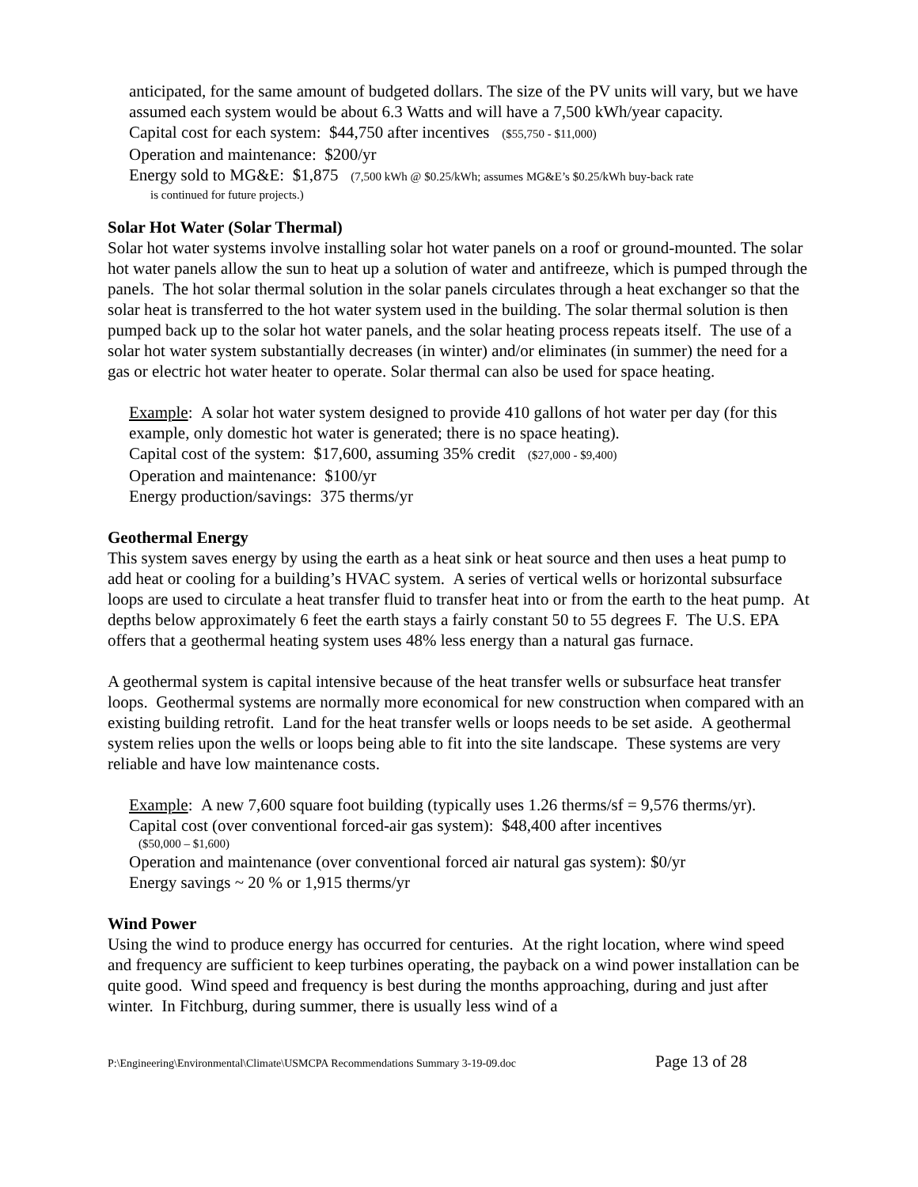anticipated, for the same amount of budgeted dollars. The size of the PV units will vary, but we have assumed each system would be about 6.3 Watts and will have a 7,500 kWh/year capacity.
Capital cost for each system: $44,750 after incentives ($55,750 - $11,000)
Operation and maintenance: $200/yr
Energy sold to MG&E: $1,875 (7,500 kWh @ $0.25/kWh; assumes MG&E’s $0.25/kWh buy-back rate
is continued for future projects.)
Solar Hot Water (Solar Thermal)
Solar hot water systems involve installing solar hot water panels on a roof or ground-mounted. The solar hot water panels allow the sun to heat up a solution of water and antifreeze, which is pumped through the panels. The hot solar thermal solution in the solar panels circulates through a heat exchanger so that the solar heat is transferred to the hot water system used in the building. The solar thermal solution is then pumped back up to the solar hot water panels, and the solar heating process repeats itself. The use of a solar hot water system substantially decreases (in winter) and/or eliminates (in summer) the need for a gas or electric hot water heater to operate. Solar thermal can also be used for space heating.
Example: A solar hot water system designed to provide 410 gallons of hot water per day (for this example, only domestic hot water is generated; there is no space heating).
Capital cost of the system: $17,600, assuming 35% credit ($27,000 - $9,400)
Operation and maintenance: $100/yr
Energy production/savings: 375 therms/yr
Geothermal Energy
This system saves energy by using the earth as a heat sink or heat source and then uses a heat pump to add heat or cooling for a building’s HVAC system. A series of vertical wells or horizontal subsurface loops are used to circulate a heat transfer fluid to transfer heat into or from the earth to the heat pump. At depths below approximately 6 feet the earth stays a fairly constant 50 to 55 degrees F. The U.S. EPA offers that a geothermal heating system uses 48% less energy than a natural gas furnace.
A geothermal system is capital intensive because of the heat transfer wells or subsurface heat transfer loops. Geothermal systems are normally more economical for new construction when compared with an existing building retrofit. Land for the heat transfer wells or loops needs to be set aside. A geothermal system relies upon the wells or loops being able to fit into the site landscape. These systems are very reliable and have low maintenance costs.
Example: A new 7,600 square foot building (typically uses 1.26 therms/sf = 9,576 therms/yr).
Capital cost (over conventional forced-air gas system): $48,400 after incentives
($50,000 – $1,600)
Operation and maintenance (over conventional forced air natural gas system): $0/yr
Energy savings ~ 20 % or 1,915 therms/yr
Wind Power
Using the wind to produce energy has occurred for centuries. At the right location, where wind speed and frequency are sufficient to keep turbines operating, the payback on a wind power installation can be quite good. Wind speed and frequency is best during the months approaching, during and just after winter. In Fitchburg, during summer, there is usually less wind of a
P:\Engineering\Environmental\Climate\USMCPA Recommendations Summary 3-19-09.doc Page 13 of 28